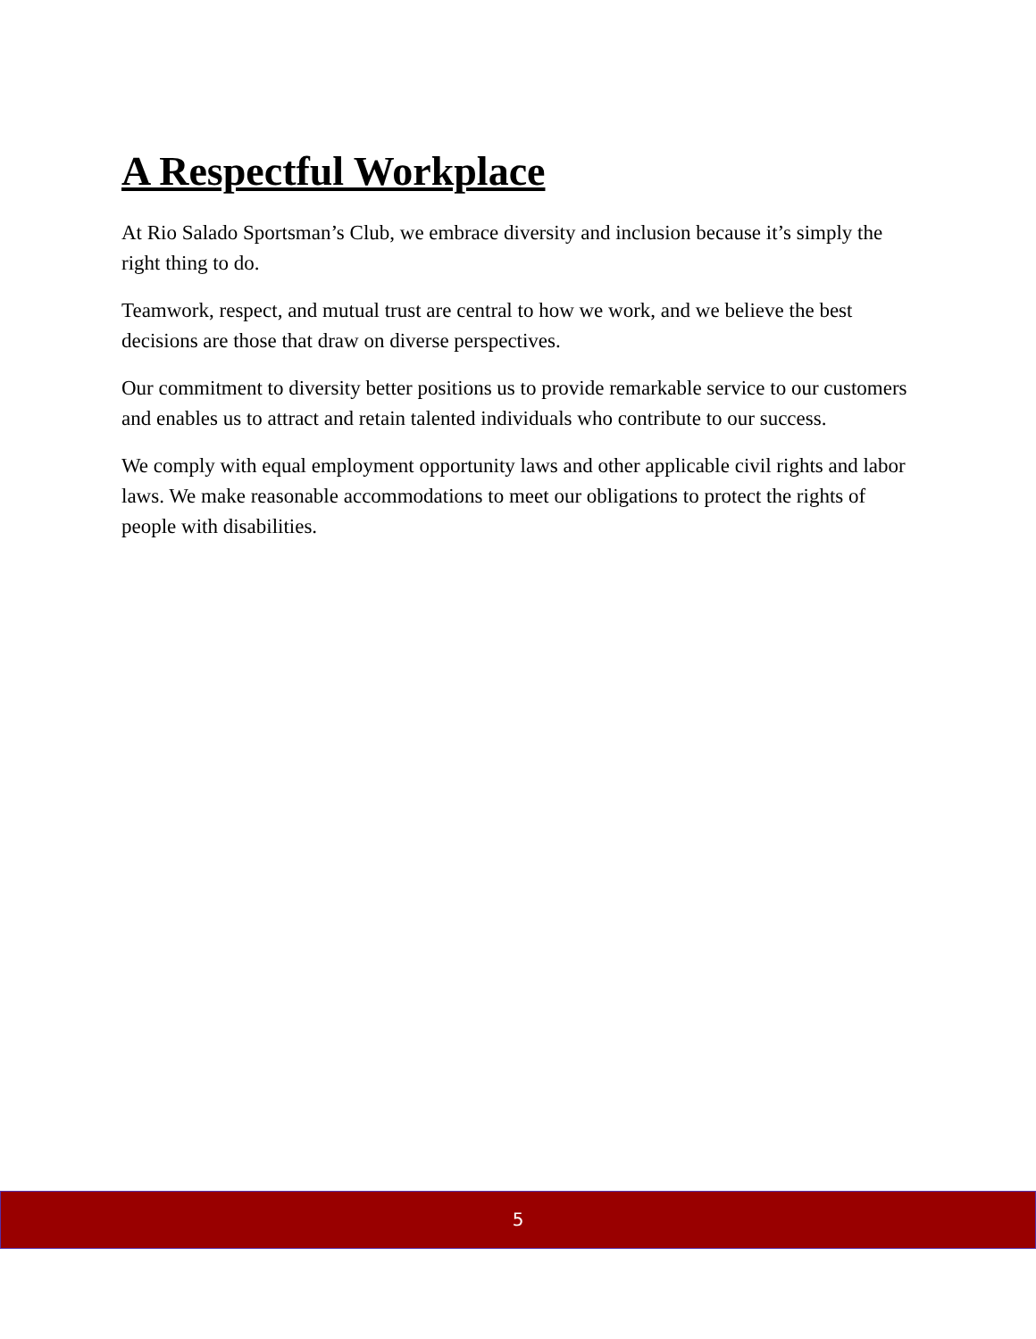A Respectful Workplace
At Rio Salado Sportsman’s Club, we embrace diversity and inclusion because it’s simply the right thing to do.
Teamwork, respect, and mutual trust are central to how we work, and we believe the best decisions are those that draw on diverse perspectives.
Our commitment to diversity better positions us to provide remarkable service to our customers and enables us to attract and retain talented individuals who contribute to our success.
We comply with equal employment opportunity laws and other applicable civil rights and labor laws. We make reasonable accommodations to meet our obligations to protect the rights of people with disabilities.
5